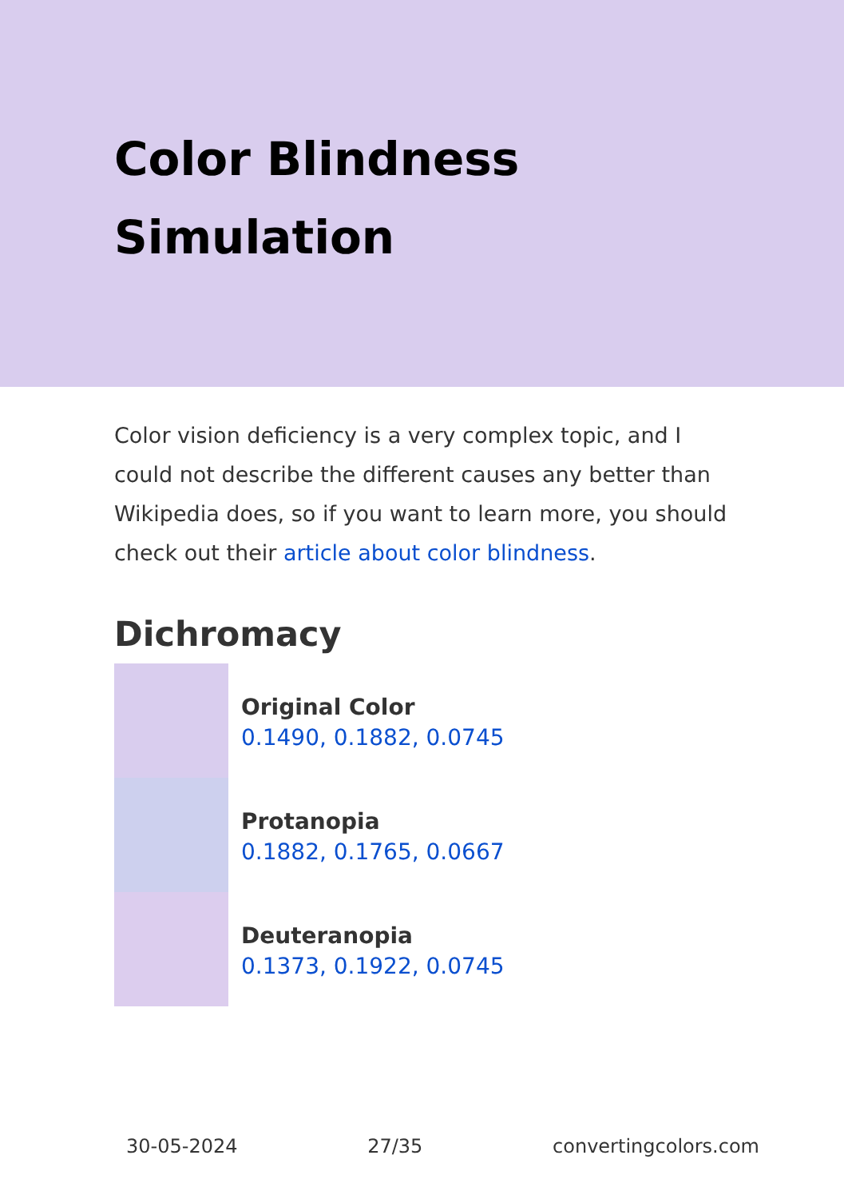Color Blindness Simulation
Color vision deficiency is a very complex topic, and I could not describe the different causes any better than Wikipedia does, so if you want to learn more, you should check out their article about color blindness.
Dichromacy
Original Color
0.1490, 0.1882, 0.0745
Protanopia
0.1882, 0.1765, 0.0667
Deuteranopia
0.1373, 0.1922, 0.0745
30-05-2024 27/35 convertingcolors.com